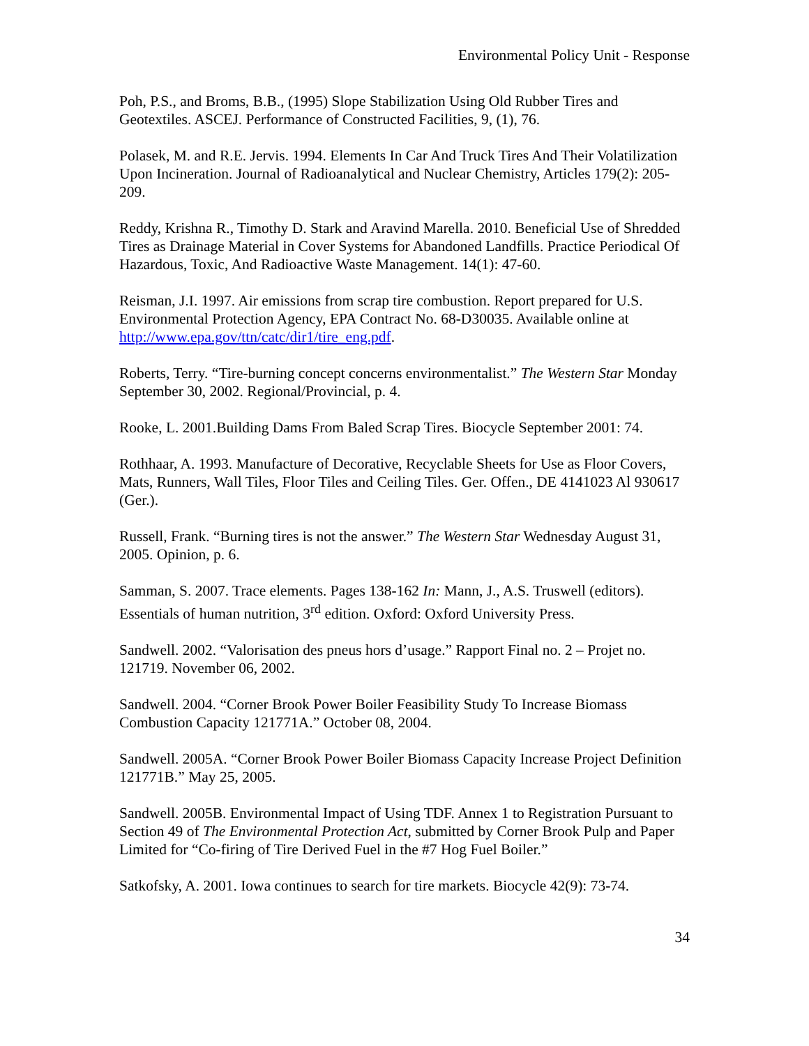Environmental Policy Unit - Response
Poh, P.S., and Broms, B.B., (1995) Slope Stabilization Using Old Rubber Tires and Geotextiles. ASCEJ. Performance of Constructed Facilities, 9, (1), 76.
Polasek, M. and R.E. Jervis. 1994. Elements In Car And Truck Tires And Their Volatilization Upon Incineration. Journal of Radioanalytical and Nuclear Chemistry, Articles 179(2): 205-209.
Reddy, Krishna R., Timothy D. Stark and Aravind Marella. 2010. Beneficial Use of Shredded Tires as Drainage Material in Cover Systems for Abandoned Landfills. Practice Periodical Of Hazardous, Toxic, And Radioactive Waste Management. 14(1): 47-60.
Reisman, J.I. 1997. Air emissions from scrap tire combustion. Report prepared for U.S. Environmental Protection Agency, EPA Contract No. 68-D30035. Available online at http://www.epa.gov/ttn/catc/dir1/tire_eng.pdf.
Roberts, Terry. “Tire-burning concept concerns environmentalist.” The Western Star Monday September 30, 2002. Regional/Provincial, p. 4.
Rooke, L. 2001.Building Dams From Baled Scrap Tires. Biocycle September 2001: 74.
Rothhaar, A. 1993. Manufacture of Decorative, Recyclable Sheets for Use as Floor Covers, Mats, Runners, Wall Tiles, Floor Tiles and Ceiling Tiles. Ger. Offen., DE 4141023 Al 930617 (Ger.).
Russell, Frank. “Burning tires is not the answer.” The Western Star Wednesday August 31, 2005. Opinion, p. 6.
Samman, S. 2007. Trace elements. Pages 138-162 In: Mann, J., A.S. Truswell (editors). Essentials of human nutrition, 3<sup>rd</sup> edition. Oxford: Oxford University Press.
Sandwell. 2002. “Valorisation des pneus hors d’usage.” Rapport Final no. 2 – Projet no. 121719. November 06, 2002.
Sandwell. 2004. “Corner Brook Power Boiler Feasibility Study To Increase Biomass Combustion Capacity 121771A.” October 08, 2004.
Sandwell. 2005A. “Corner Brook Power Boiler Biomass Capacity Increase Project Definition 121771B.” May 25, 2005.
Sandwell. 2005B. Environmental Impact of Using TDF. Annex 1 to Registration Pursuant to Section 49 of The Environmental Protection Act, submitted by Corner Brook Pulp and Paper Limited for “Co-firing of Tire Derived Fuel in the #7 Hog Fuel Boiler.”
Satkofsky, A. 2001. Iowa continues to search for tire markets. Biocycle 42(9): 73-74.
34